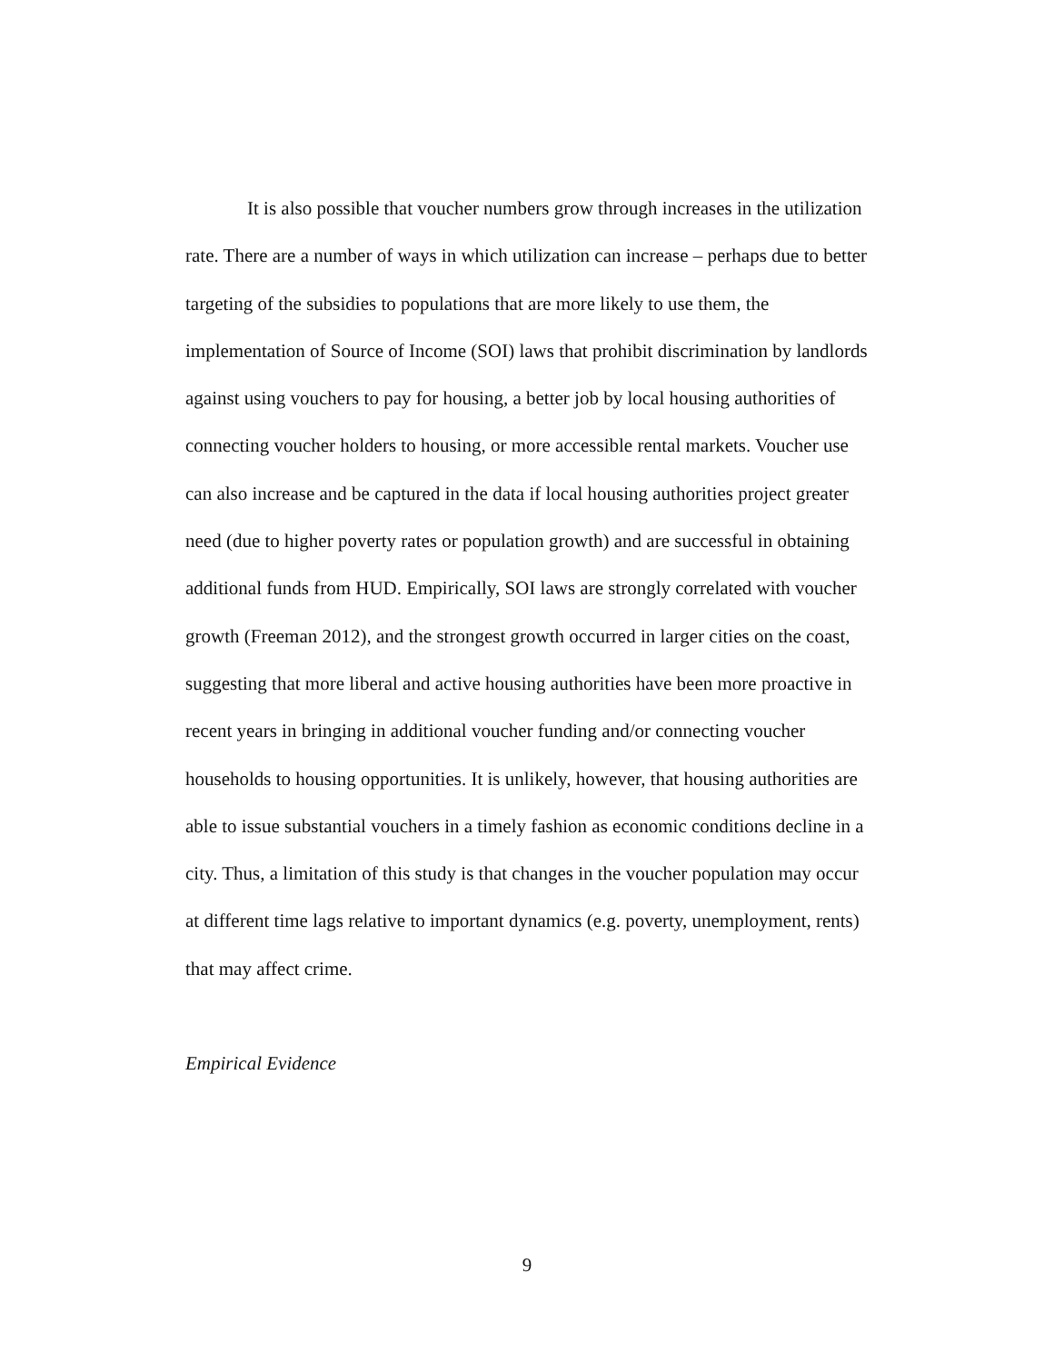It is also possible that voucher numbers grow through increases in the utilization rate. There are a number of ways in which utilization can increase – perhaps due to better targeting of the subsidies to populations that are more likely to use them, the implementation of Source of Income (SOI) laws that prohibit discrimination by landlords against using vouchers to pay for housing, a better job by local housing authorities of connecting voucher holders to housing, or more accessible rental markets. Voucher use can also increase and be captured in the data if local housing authorities project greater need (due to higher poverty rates or population growth) and are successful in obtaining additional funds from HUD. Empirically, SOI laws are strongly correlated with voucher growth (Freeman 2012), and the strongest growth occurred in larger cities on the coast, suggesting that more liberal and active housing authorities have been more proactive in recent years in bringing in additional voucher funding and/or connecting voucher households to housing opportunities. It is unlikely, however, that housing authorities are able to issue substantial vouchers in a timely fashion as economic conditions decline in a city. Thus, a limitation of this study is that changes in the voucher population may occur at different time lags relative to important dynamics (e.g. poverty, unemployment, rents) that may affect crime.
Empirical Evidence
9